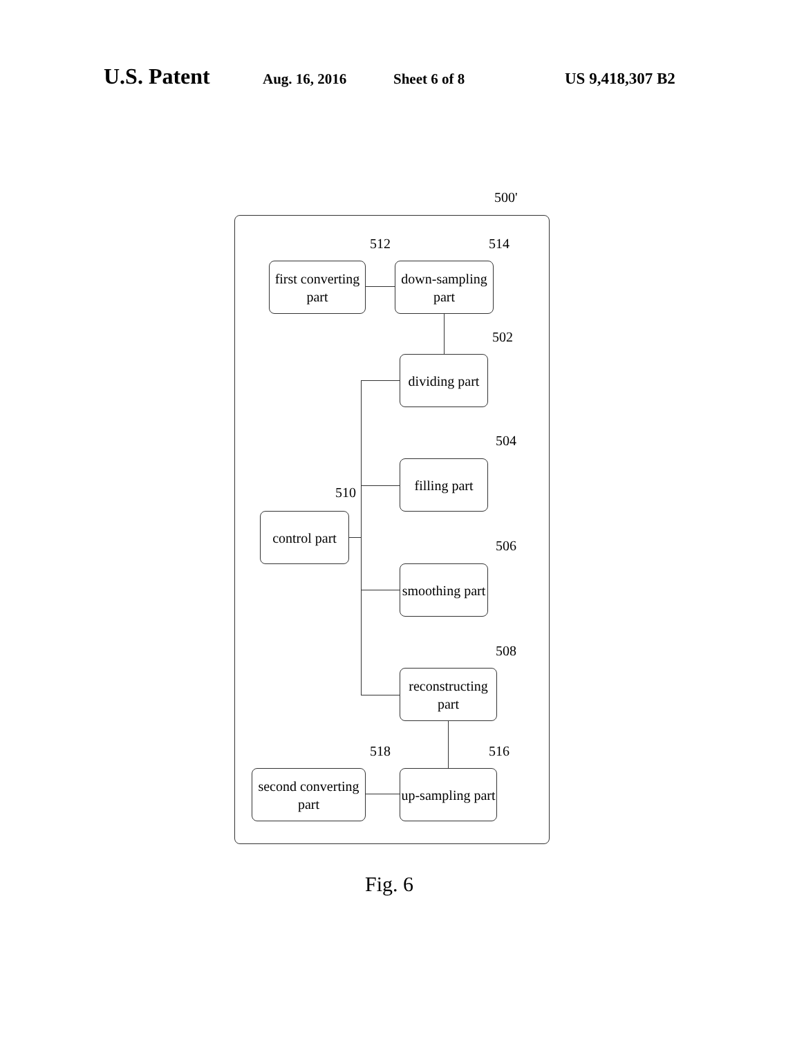U.S. Patent Aug. 16, 2016 Sheet 6 of 8 US 9,418,307 B2
500'
512
first converting part
514
down-sampling part
502
dividing part
504
filling part
510
control part
506
smoothing part
508
reconstructing part
518
second converting part
516
up-sampling part
Fig. 6